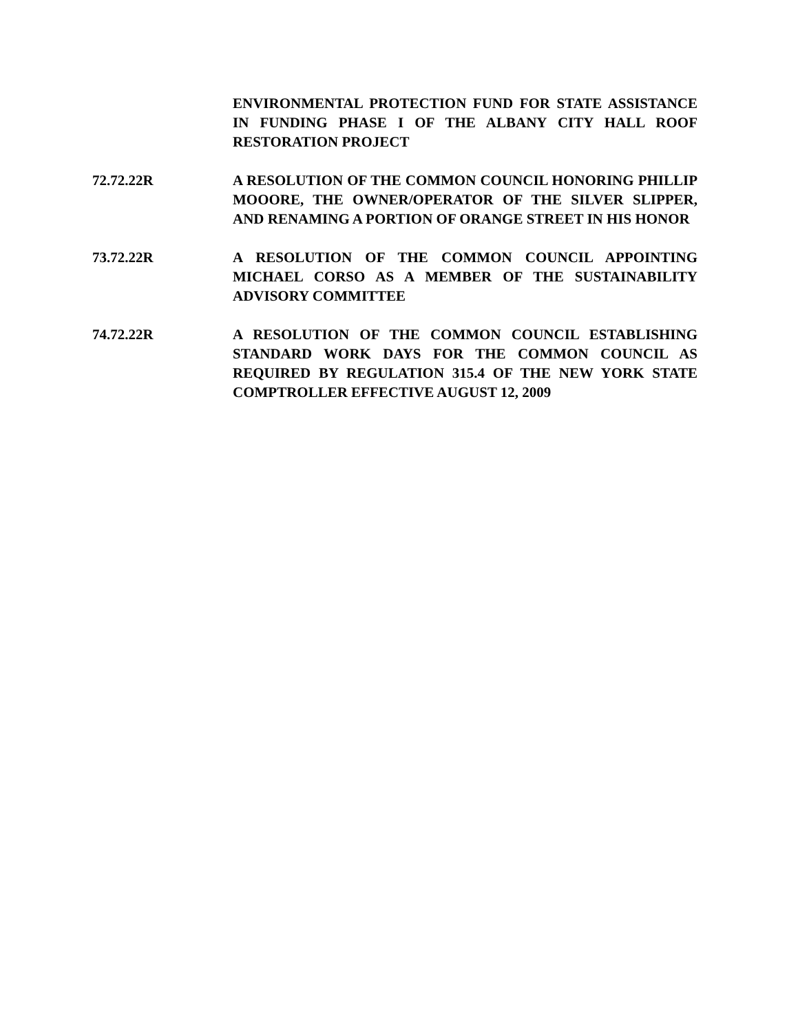ENVIRONMENTAL PROTECTION FUND FOR STATE ASSISTANCE IN FUNDING PHASE I OF THE ALBANY CITY HALL ROOF RESTORATION PROJECT
72.72.22R A RESOLUTION OF THE COMMON COUNCIL HONORING PHILLIP MOOORE, THE OWNER/OPERATOR OF THE SILVER SLIPPER, AND RENAMING A PORTION OF ORANGE STREET IN HIS HONOR
73.72.22R A RESOLUTION OF THE COMMON COUNCIL APPOINTING MICHAEL CORSO AS A MEMBER OF THE SUSTAINABILITY ADVISORY COMMITTEE
74.72.22R A RESOLUTION OF THE COMMON COUNCIL ESTABLISHING STANDARD WORK DAYS FOR THE COMMON COUNCIL AS REQUIRED BY REGULATION 315.4 OF THE NEW YORK STATE COMPTROLLER EFFECTIVE AUGUST 12, 2009